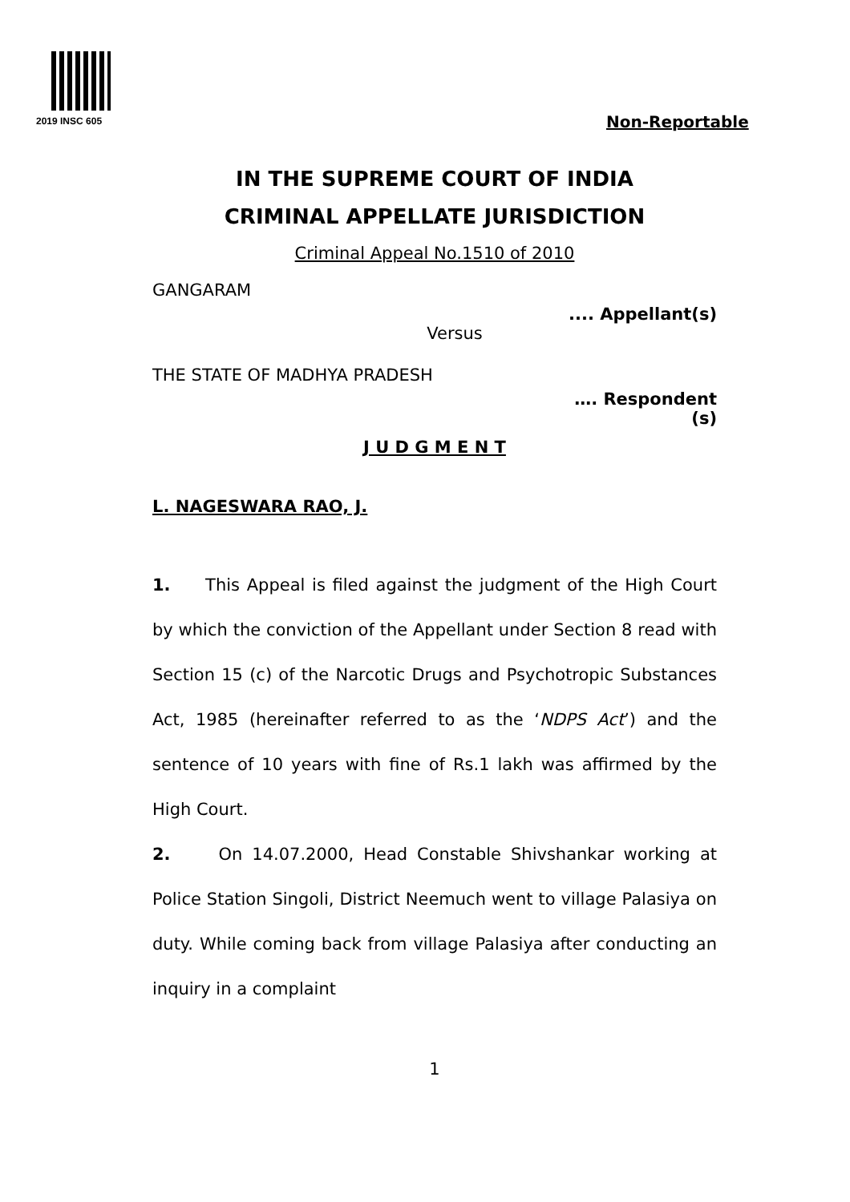2019 INSC 605 Non-Reportable
IN THE SUPREME COURT OF INDIA
CRIMINAL APPELLATE JURISDICTION
Criminal Appeal No.1510 of 2010
GANGARAM
.... Appellant(s)
Versus
THE STATE OF MADHYA PRADESH
…. Respondent
(s)
J U D G M E N T
L. NAGESWARA RAO, J.
1. This Appeal is filed against the judgment of the High Court by which the conviction of the Appellant under Section 8 read with Section 15 (c) of the Narcotic Drugs and Psychotropic Substances Act, 1985 (hereinafter referred to as the ‘NDPS Act’) and the sentence of 10 years with fine of Rs.1 lakh was affirmed by the High Court.
2. On 14.07.2000, Head Constable Shivshankar working at Police Station Singoli, District Neemuch went to village Palasiya on duty. While coming back from village Palasiya after conducting an inquiry in a complaint
1